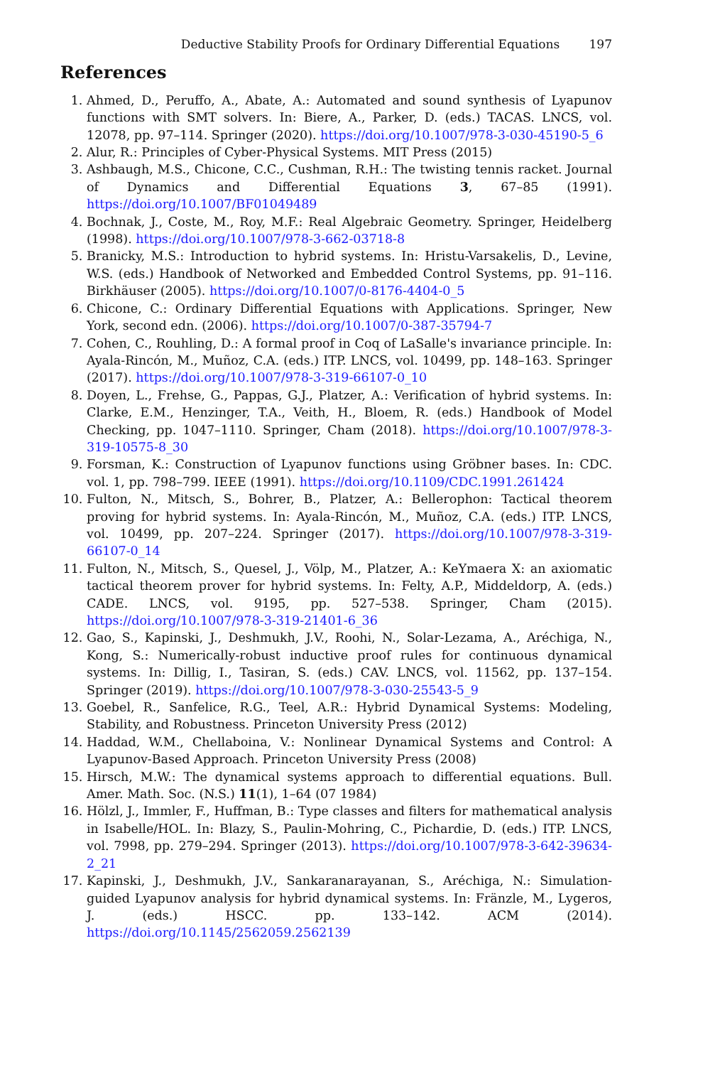Deductive Stability Proofs for Ordinary Differential Equations 197
References
1. Ahmed, D., Peruffo, A., Abate, A.: Automated and sound synthesis of Lyapunov functions with SMT solvers. In: Biere, A., Parker, D. (eds.) TACAS. LNCS, vol. 12078, pp. 97–114. Springer (2020). https://doi.org/10.1007/978-3-030-45190-5_6
2. Alur, R.: Principles of Cyber-Physical Systems. MIT Press (2015)
3. Ashbaugh, M.S., Chicone, C.C., Cushman, R.H.: The twisting tennis racket. Journal of Dynamics and Differential Equations 3, 67–85 (1991). https://doi.org/10.1007/BF01049489
4. Bochnak, J., Coste, M., Roy, M.F.: Real Algebraic Geometry. Springer, Heidelberg (1998). https://doi.org/10.1007/978-3-662-03718-8
5. Branicky, M.S.: Introduction to hybrid systems. In: Hristu-Varsakelis, D., Levine, W.S. (eds.) Handbook of Networked and Embedded Control Systems, pp. 91–116. Birkhäuser (2005). https://doi.org/10.1007/0-8176-4404-0_5
6. Chicone, C.: Ordinary Differential Equations with Applications. Springer, New York, second edn. (2006). https://doi.org/10.1007/0-387-35794-7
7. Cohen, C., Rouhling, D.: A formal proof in Coq of LaSalle's invariance principle. In: Ayala-Rincón, M., Muñoz, C.A. (eds.) ITP. LNCS, vol. 10499, pp. 148–163. Springer (2017). https://doi.org/10.1007/978-3-319-66107-0_10
8. Doyen, L., Frehse, G., Pappas, G.J., Platzer, A.: Verification of hybrid systems. In: Clarke, E.M., Henzinger, T.A., Veith, H., Bloem, R. (eds.) Handbook of Model Checking, pp. 1047–1110. Springer, Cham (2018). https://doi.org/10.1007/978-3-319-10575-8_30
9. Forsman, K.: Construction of Lyapunov functions using Gröbner bases. In: CDC. vol. 1, pp. 798–799. IEEE (1991). https://doi.org/10.1109/CDC.1991.261424
10. Fulton, N., Mitsch, S., Bohrer, B., Platzer, A.: Bellerophon: Tactical theorem proving for hybrid systems. In: Ayala-Rincón, M., Muñoz, C.A. (eds.) ITP. LNCS, vol. 10499, pp. 207–224. Springer (2017). https://doi.org/10.1007/978-3-319-66107-0_14
11. Fulton, N., Mitsch, S., Quesel, J., Völp, M., Platzer, A.: KeYmaera X: an axiomatic tactical theorem prover for hybrid systems. In: Felty, A.P., Middeldorp, A. (eds.) CADE. LNCS, vol. 9195, pp. 527–538. Springer, Cham (2015). https://doi.org/10.1007/978-3-319-21401-6_36
12. Gao, S., Kapinski, J., Deshmukh, J.V., Roohi, N., Solar-Lezama, A., Aréchiga, N., Kong, S.: Numerically-robust inductive proof rules for continuous dynamical systems. In: Dillig, I., Tasiran, S. (eds.) CAV. LNCS, vol. 11562, pp. 137–154. Springer (2019). https://doi.org/10.1007/978-3-030-25543-5_9
13. Goebel, R., Sanfelice, R.G., Teel, A.R.: Hybrid Dynamical Systems: Modeling, Stability, and Robustness. Princeton University Press (2012)
14. Haddad, W.M., Chellaboina, V.: Nonlinear Dynamical Systems and Control: A Lyapunov-Based Approach. Princeton University Press (2008)
15. Hirsch, M.W.: The dynamical systems approach to differential equations. Bull. Amer. Math. Soc. (N.S.) 11(1), 1–64 (07 1984)
16. Hölzl, J., Immler, F., Huffman, B.: Type classes and filters for mathematical analysis in Isabelle/HOL. In: Blazy, S., Paulin-Mohring, C., Pichardie, D. (eds.) ITP. LNCS, vol. 7998, pp. 279–294. Springer (2013). https://doi.org/10.1007/978-3-642-39634-2_21
17. Kapinski, J., Deshmukh, J.V., Sankaranarayanan, S., Aréchiga, N.: Simulation-guided Lyapunov analysis for hybrid dynamical systems. In: Fränzle, M., Lygeros, J. (eds.) HSCC. pp. 133–142. ACM (2014). https://doi.org/10.1145/2562059.2562139